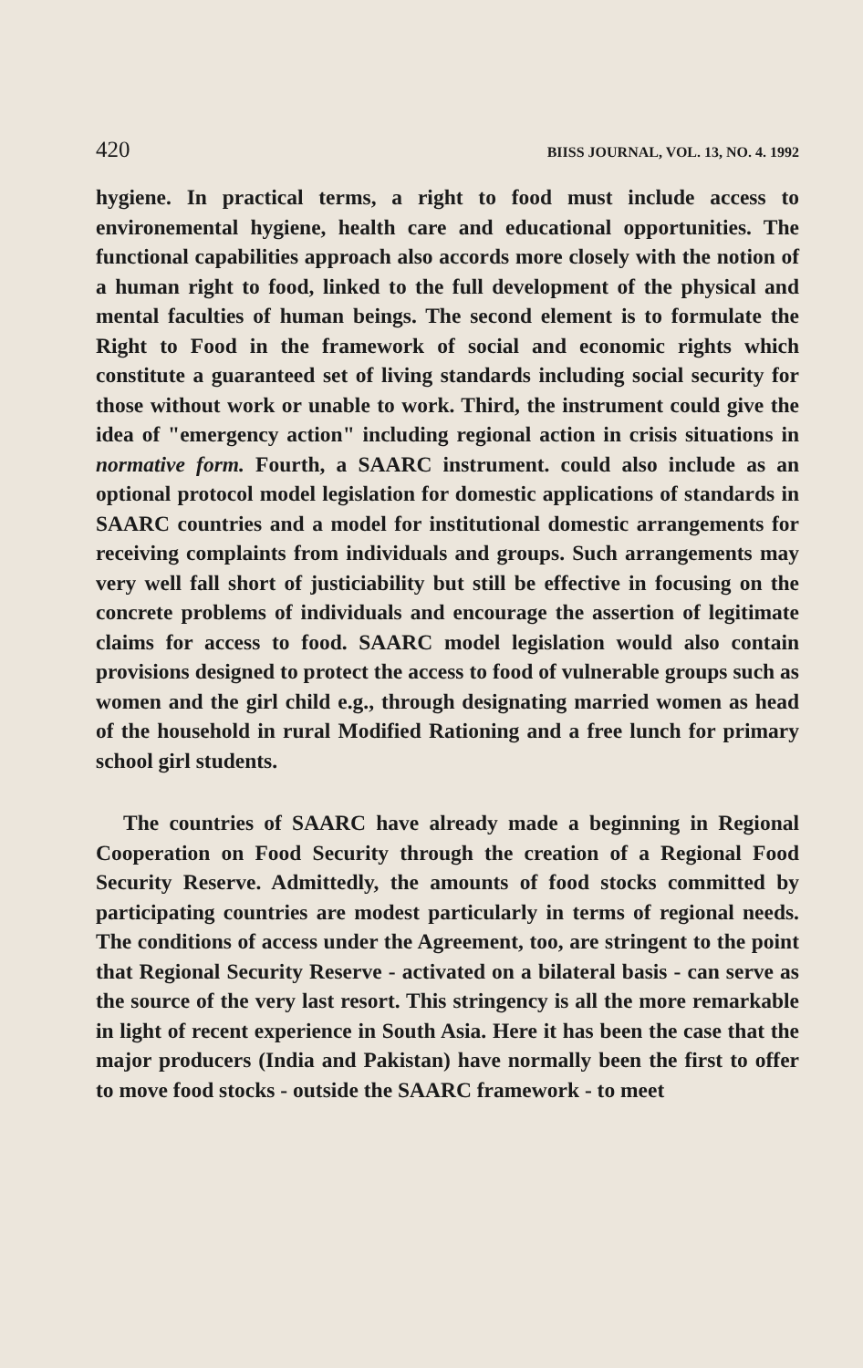420 BIISS JOURNAL, VOL. 13, NO. 4. 1992
hygiene. In practical terms, a right to food must include access to environemental hygiene, health care and educational opportunities. The functional capabilities approach also accords more closely with the notion of a human right to food, linked to the full development of the physical and mental faculties of human beings. The second element is to formulate the Right to Food in the framework of social and economic rights which constitute a guaranteed set of living standards including social security for those without work or unable to work. Third, the instrument could give the idea of "emergency action" including regional action in crisis situations in normative form. Fourth, a SAARC instrument. could also include as an optional protocol model legislation for domestic applications of standards in SAARC countries and a model for institutional domestic arrangements for receiving complaints from individuals and groups. Such arrangements may very well fall short of justiciability but still be effective in focusing on the concrete problems of individuals and encourage the assertion of legitimate claims for access to food. SAARC model legislation would also contain provisions designed to protect the access to food of vulnerable groups such as women and the girl child e.g., through designating married women as head of the household in rural Modified Rationing and a free lunch for primary school girl students.
The countries of SAARC have already made a beginning in Regional Cooperation on Food Security through the creation of a Regional Food Security Reserve. Admittedly, the amounts of food stocks committed by participating countries are modest particularly in terms of regional needs. The conditions of access under the Agreement, too, are stringent to the point that Regional Security Reserve - activated on a bilateral basis - can serve as the source of the very last resort. This stringency is all the more remarkable in light of recent experience in South Asia. Here it has been the case that the major producers (India and Pakistan) have normally been the first to offer to move food stocks - outside the SAARC framework - to meet